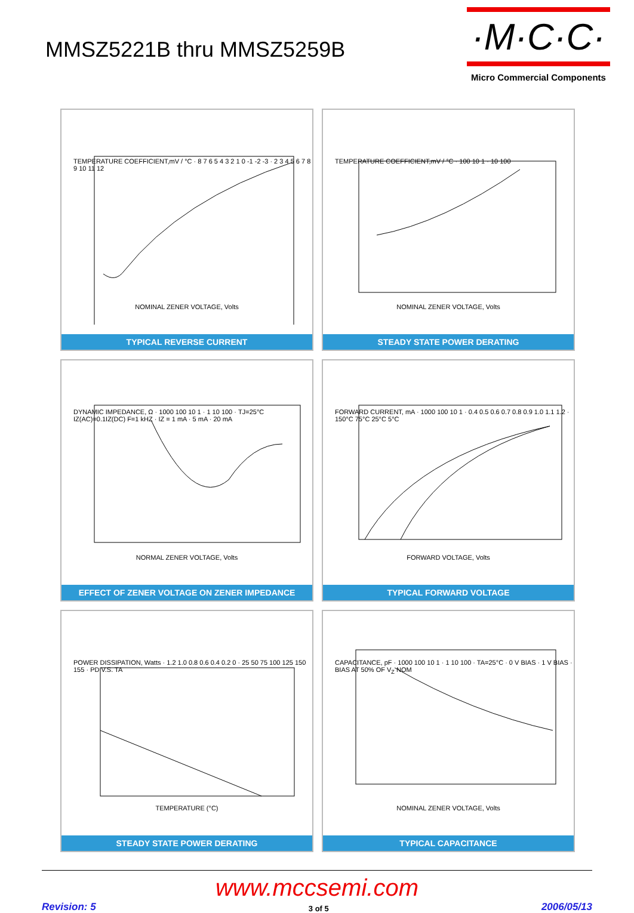MMSZ5221B thru MMSZ5259B
·M·C·C·
Micro Commercial Components
TEMPERATURE COEFFICIENT,mV / °C · 8 7 6 5 4 3 2 1 0 -1 -2 -3 · 2 3 4 5 6 7 8 9 10 11 12
NOMINAL ZENER VOLTAGE, Volts
TYPICAL REVERSE CURRENT
TEMPERATURE COEFFICIENT,mV / °C · 100 10 1 · 10 100
NOMINAL ZENER VOLTAGE, Volts
STEADY STATE POWER DERATING
DYNAMIC IMPEDANCE, Ω · 1000 100 10 1 · 1 10 100 · TJ=25°C IZ(AC)=0.1IZ(DC) F=1 kHZ · IZ = 1 mA · 5 mA · 20 mA
NORMAL ZENER VOLTAGE, Volts
EFFECT OF ZENER VOLTAGE ON ZENER IMPEDANCE
FORWARD CURRENT, mA · 1000 100 10 1 · 0.4 0.5 0.6 0.7 0.8 0.9 1.0 1.1 1.2 · 150°C 75°C 25°C 5°C
FORWARD VOLTAGE, Volts
TYPICAL FORWARD VOLTAGE
POWER DISSIPATION, Watts · 1.2 1.0 0.8 0.6 0.4 0.2 0 · 25 50 75 100 125 150 155 · PD V.S. TA
TEMPERATURE (°C)
STEADY STATE POWER DERATING
CAPACITANCE, pF · 1000 100 10 1 · 1 10 100 · TA=25°C · 0 V BIAS · 1 V BIAS · BIAS AT 50% OF V<sub>Z</sub> NOM
NOMINAL ZENER VOLTAGE, Volts
TYPICAL CAPACITANCE
www.mccsemi.com
Revision: 5 3 of 5 2006/05/13